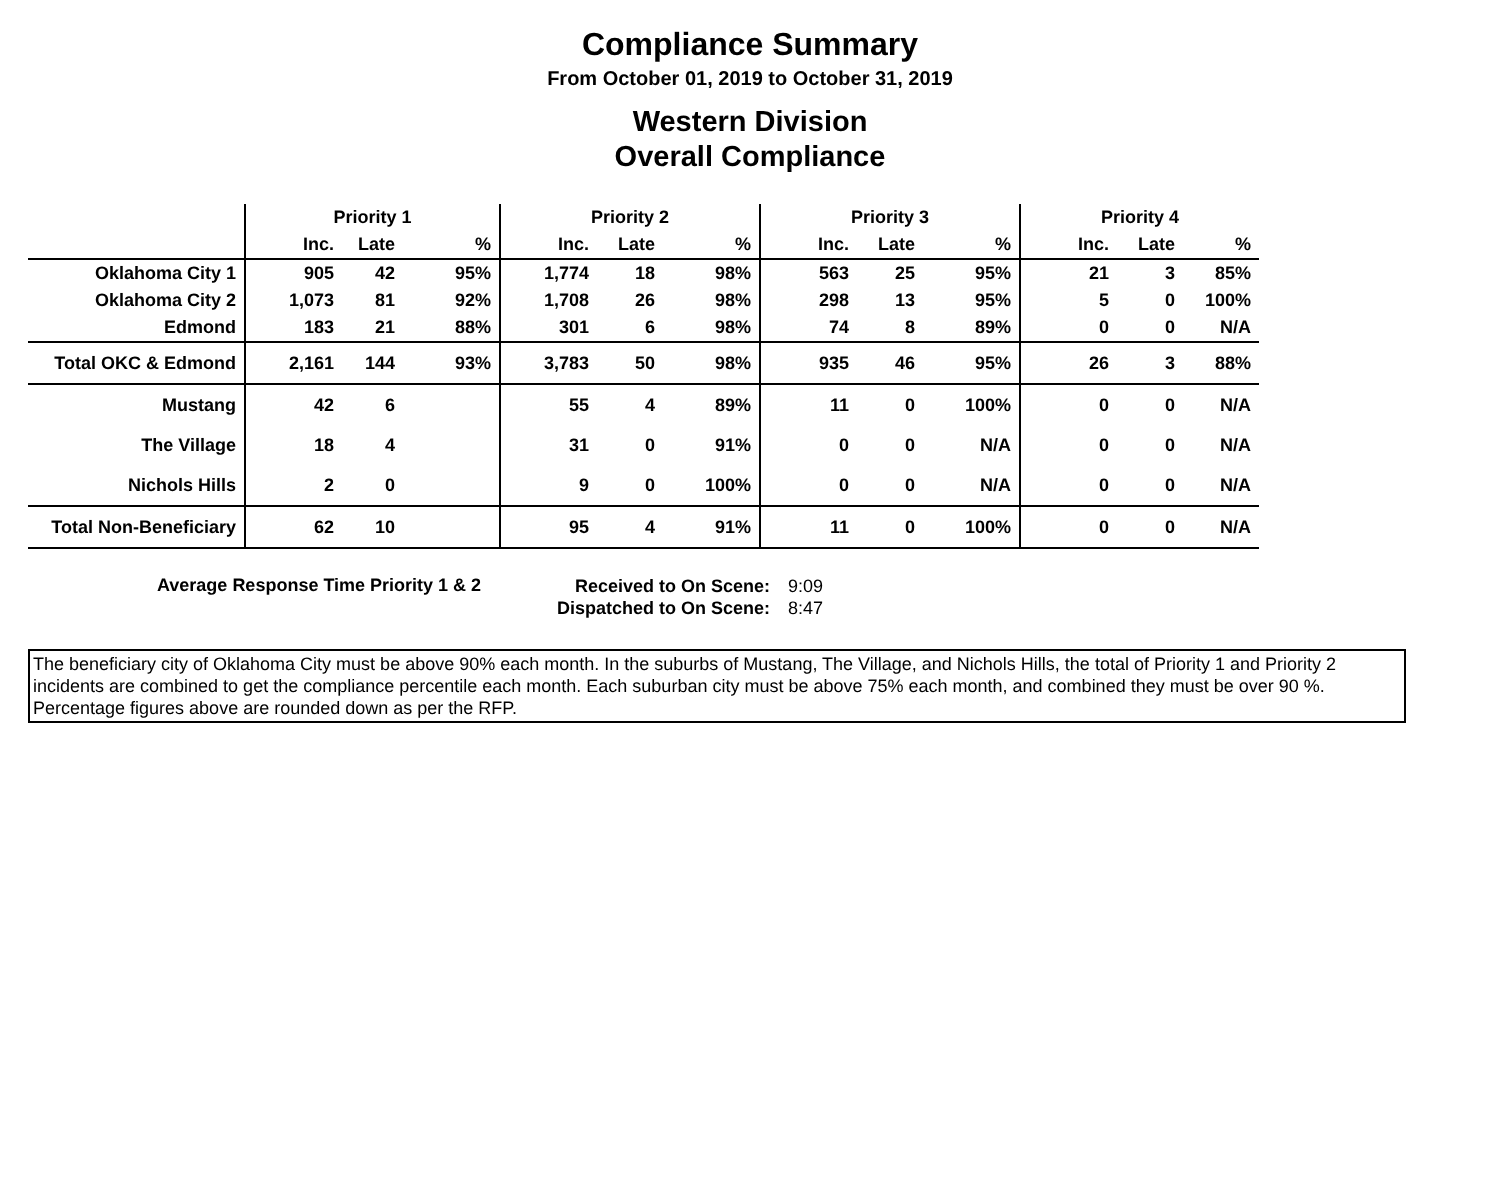Compliance Summary
From October 01, 2019 to October 31, 2019
Western Division
Overall Compliance
| | Priority 1 | | | Priority 2 | | | Priority 3 | | | Priority 4 | | |
| --- | --- | --- | --- | --- | --- | --- | --- | --- | --- | --- | --- | --- |
| | Inc. | Late | % | Inc. | Late | % | Inc. | Late | % | Inc. | Late | % |
| Oklahoma City 1 | 905 | 42 | 95% | 1,774 | 18 | 98% | 563 | 25 | 95% | 21 | 3 | 85% |
| Oklahoma City 2 | 1,073 | 81 | 92% | 1,708 | 26 | 98% | 298 | 13 | 95% | 5 | 0 | 100% |
| Edmond | 183 | 21 | 88% | 301 | 6 | 98% | 74 | 8 | 89% | 0 | 0 | N/A |
| Total OKC & Edmond | 2,161 | 144 | 93% | 3,783 | 50 | 98% | 935 | 46 | 95% | 26 | 3 | 88% |
| Mustang | 42 | 6 | | 55 | 4 | 89% | 11 | 0 | 100% | 0 | 0 | N/A |
| The Village | 18 | 4 | | 31 | 0 | 91% | 0 | 0 | N/A | 0 | 0 | N/A |
| Nichols Hills | 2 | 0 | | 9 | 0 | 100% | 0 | 0 | N/A | 0 | 0 | N/A |
| Total Non-Beneficiary | 62 | 10 | | 95 | 4 | 91% | 11 | 0 | 100% | 0 | 0 | N/A |
Average Response Time Priority 1 & 2
Received to On Scene:
Dispatched to On Scene:
9:09
8:47
The beneficiary city of Oklahoma City must be above 90% each month. In the suburbs of Mustang, The Village, and Nichols Hills, the total of Priority 1 and Priority 2 incidents are combined to get the compliance percentile each month. Each suburban city must be above 75% each month, and combined they must be over 90 %. Percentage figures above are rounded down as per the RFP.